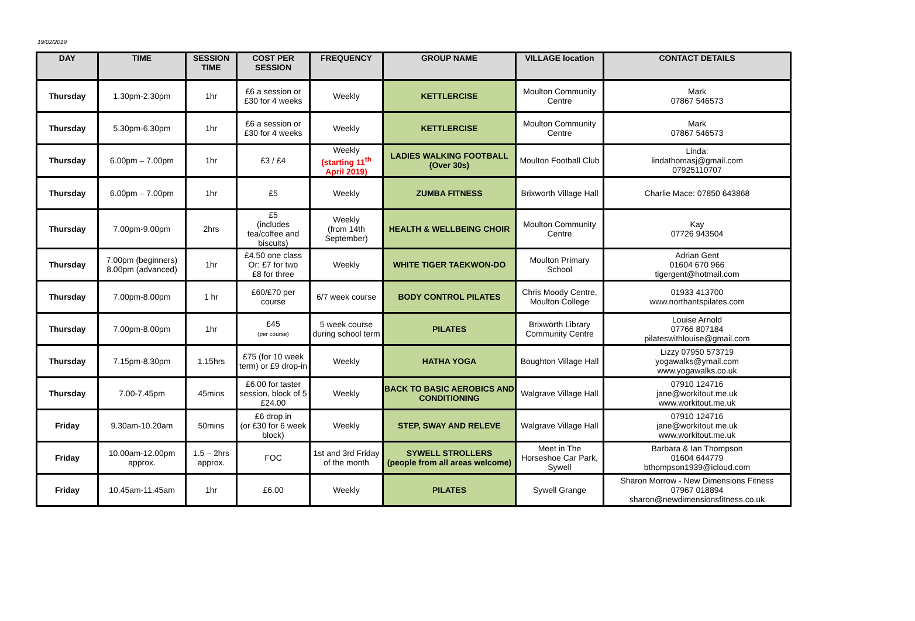19/02/2019
| DAY | TIME | SESSION TIME | COST PER SESSION | FREQUENCY | GROUP NAME | VILLAGE location | CONTACT DETAILS |
| --- | --- | --- | --- | --- | --- | --- | --- |
| Thursday | 1.30pm-2.30pm | 1hr | £6 a session or £30 for 4 weeks | Weekly | KETTLERCISE | Moulton Community Centre | Mark 07867 546573 |
| Thursday | 5.30pm-6.30pm | 1hr | £6 a session or £30 for 4 weeks | Weekly | KETTLERCISE | Moulton Community Centre | Mark 07867 546573 |
| Thursday | 6.00pm – 7.00pm | 1hr | £3 / £4 | Weekly (starting 11<sup>th</sup> April 2019) | LADIES WALKING FOOTBALL (Over 30s) | Moulton Football Club | Linda: lindathomasj@gmail.com 07925110707 |
| Thursday | 6.00pm – 7.00pm | 1hr | £5 | Weekly | ZUMBA FITNESS | Brixworth Village Hall | Charlie Mace: 07850 643868 |
| Thursday | 7.00pm-9.00pm | 2hrs | £5 (includes tea/coffee and biscuits) | Weekly (from 14th September) | HEALTH & WELLBEING CHOIR | Moulton Community Centre | Kay 07726 943504 |
| Thursday | 7.00pm (beginners) 8.00pm (advanced) | 1hr | £4.50 one class Or: £7 for two £8 for three | Weekly | WHITE TIGER TAEKWON-DO | Moulton Primary School | Adrian Gent 01604 670 966 tigergent@hotmail.com |
| Thursday | 7.00pm-8.00pm | 1 hr | £60/£70 per course | 6/7 week course | BODY CONTROL PILATES | Chris Moody Centre, Moulton College | 01933 413700 www.northantspilates.com |
| Thursday | 7.00pm-8.00pm | 1hr | £45 (per course) | 5 week course during school term | PILATES | Brixworth Library Community Centre | Louise Arnold 07766 807184 pilateswithlouise@gmail.com |
| Thursday | 7.15pm-8.30pm | 1.15hrs | £75 (for 10 week term) or £9 drop-in | Weekly | HATHA YOGA | Boughton Village Hall | Lizzy 07950 573719 yogawalks@ymail.com www.yogawalks.co.uk |
| Thursday | 7.00-7.45pm | 45mins | £6.00 for taster session, block of 5 £24.00 | Weekly | BACK TO BASIC AEROBICS AND CONDITIONING | Walgrave Village Hall | 07910 124716 jane@workitout.me.uk www.workitout.me.uk |
| Friday | 9.30am-10.20am | 50mins | £6 drop in (or £30 for 6 week block) | Weekly | STEP, SWAY AND RELEVE | Walgrave Village Hall | 07910 124716 jane@workitout.me.uk www.workitout.me.uk |
| Friday | 10.00am-12.00pm approx. | 1.5 – 2hrs approx. | FOC | 1st and 3rd Friday of the month | SYWELL STROLLERS (people from all areas welcome) | Meet in The Horseshoe Car Park, Sywell | Barbara & Ian Thompson 01604 644779 bthompson1939@icloud.com |
| Friday | 10.45am-11.45am | 1hr | £6.00 | Weekly | PILATES | Sywell Grange | Sharon Morrow - New Dimensions Fitness 07967 018894 sharon@newdimensionsfitness.co.uk |